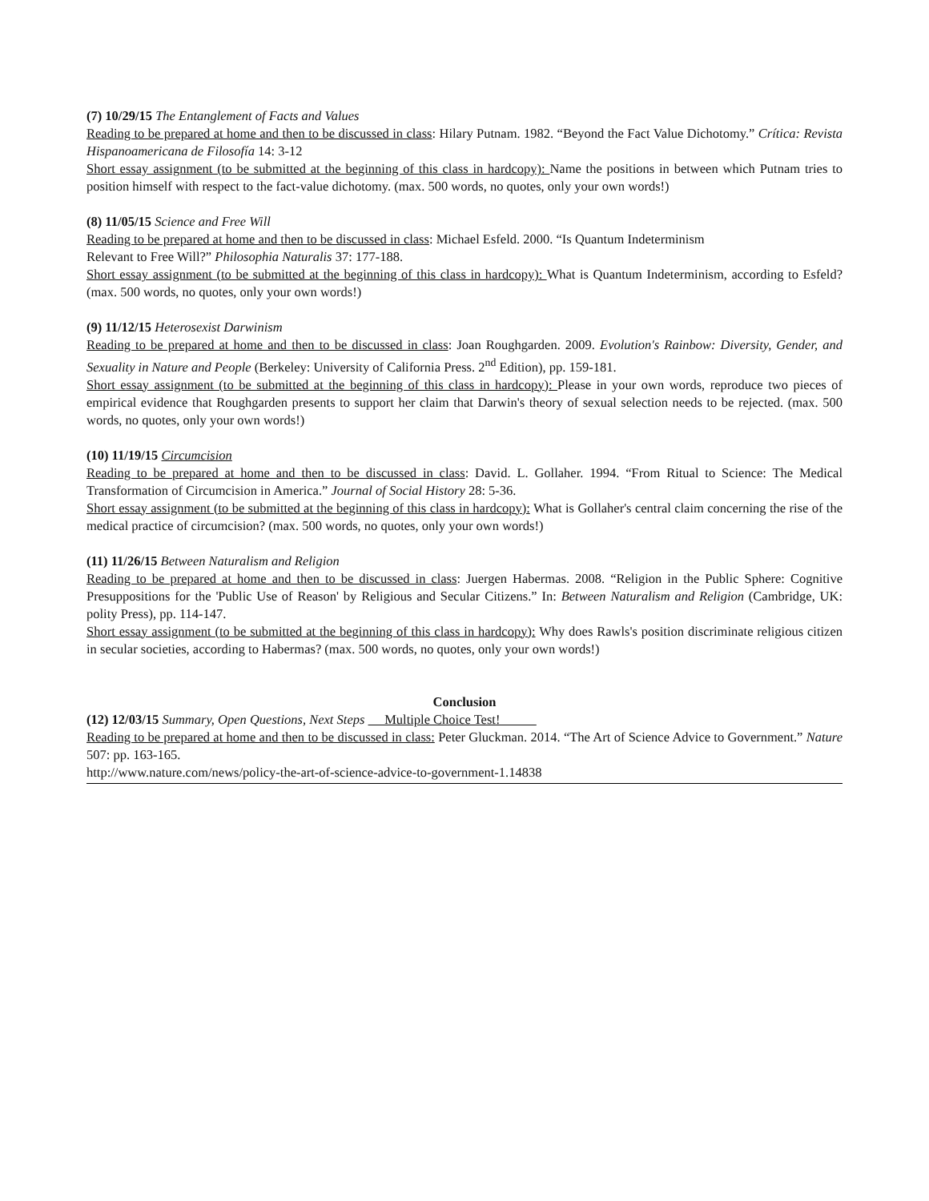(7) 10/29/15 The Entanglement of Facts and Values
Reading to be prepared at home and then to be discussed in class: Hilary Putnam. 1982. “Beyond the Fact Value Dichotomy.” Crítica: Revista Hispanoamericana de Filosofía 14: 3-12
Short essay assignment (to be submitted at the beginning of this class in hardcopy): Name the positions in between which Putnam tries to position himself with respect to the fact-value dichotomy. (max. 500 words, no quotes, only your own words!)
(8) 11/05/15 Science and Free Will
Reading to be prepared at home and then to be discussed in class: Michael Esfeld. 2000. “Is Quantum Indeterminism
Relevant to Free Will?” Philosophia Naturalis 37: 177-188.
Short essay assignment (to be submitted at the beginning of this class in hardcopy): What is Quantum Indeterminism, according to Esfeld? (max. 500 words, no quotes, only your own words!)
(9) 11/12/15 Heterosexist Darwinism
Reading to be prepared at home and then to be discussed in class: Joan Roughgarden. 2009. Evolution's Rainbow: Diversity, Gender, and Sexuality in Nature and People (Berkeley: University of California Press. 2<sup>nd</sup> Edition), pp. 159-181.
Short essay assignment (to be submitted at the beginning of this class in hardcopy): Please in your own words, reproduce two pieces of empirical evidence that Roughgarden presents to support her claim that Darwin's theory of sexual selection needs to be rejected. (max. 500 words, no quotes, only your own words!)
(10) 11/19/15 Circumcision
Reading to be prepared at home and then to be discussed in class: David. L. Gollaher. 1994. “From Ritual to Science: The Medical Transformation of Circumcision in America.” Journal of Social History 28: 5-36.
Short essay assignment (to be submitted at the beginning of this class in hardcopy): What is Gollaher's central claim concerning the rise of the medical practice of circumcision? (max. 500 words, no quotes, only your own words!)
(11) 11/26/15 Between Naturalism and Religion
Reading to be prepared at home and then to be discussed in class: Juergen Habermas. 2008. “Religion in the Public Sphere: Cognitive Presuppositions for the 'Public Use of Reason' by Religious and Secular Citizens.” In: Between Naturalism and Religion (Cambridge, UK: polity Press), pp. 114-147.
Short essay assignment (to be submitted at the beginning of this class in hardcopy): Why does Rawls's position discriminate religious citizen in secular societies, according to Habermas? (max. 500 words, no quotes, only your own words!)
Conclusion
(12) 12/03/15 Summary, Open Questions, Next Steps Multiple Choice Test!
Reading to be prepared at home and then to be discussed in class: Peter Gluckman. 2014. “The Art of Science Advice to Government.” Nature 507: pp. 163-165.
http://www.nature.com/news/policy-the-art-of-science-advice-to-government-1.14838